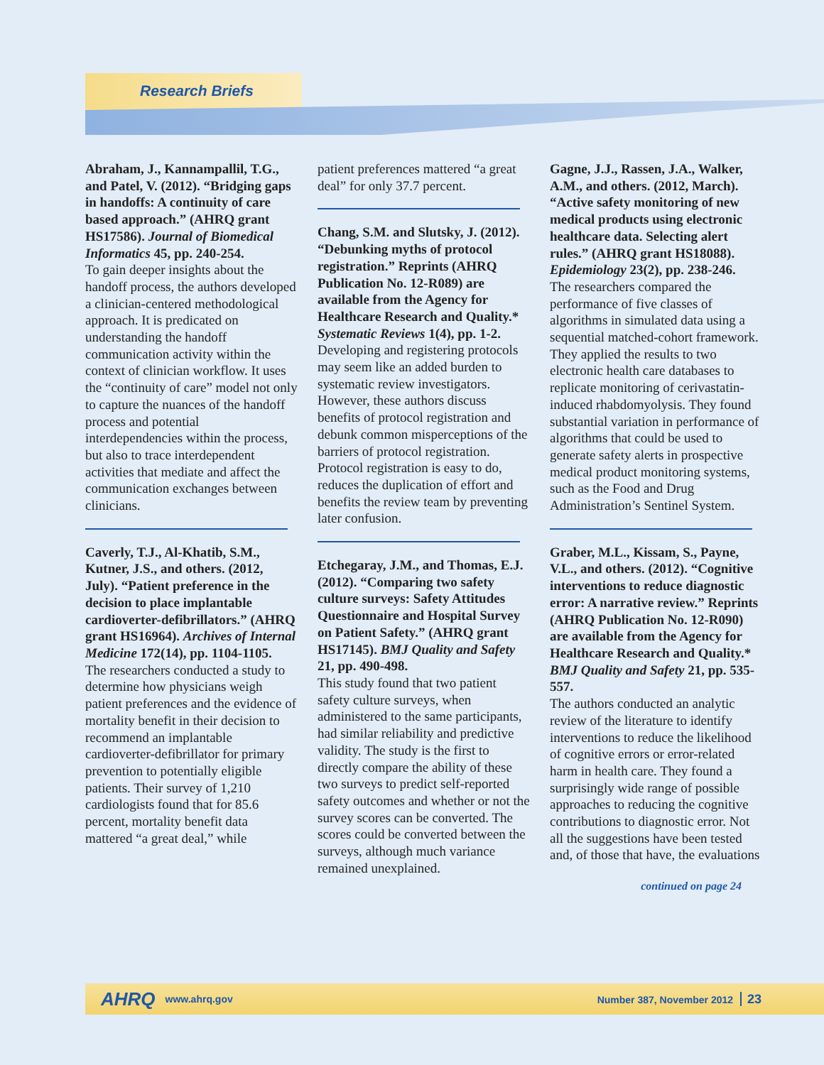Research Briefs
Abraham, J., Kannampallil, T.G., and Patel, V. (2012). “Bridging gaps in handoffs: A continuity of care based approach.” (AHRQ grant HS17586). Journal of Biomedical Informatics 45, pp. 240-254.
To gain deeper insights about the handoff process, the authors developed a clinician-centered methodological approach. It is predicated on understanding the handoff communication activity within the context of clinician workflow. It uses the “continuity of care” model not only to capture the nuances of the handoff process and potential interdependencies within the process, but also to trace interdependent activities that mediate and affect the communication exchanges between clinicians.
Caverly, T.J., Al-Khatib, S.M., Kutner, J.S., and others. (2012, July). “Patient preference in the decision to place implantable cardioverter-defibrillators.” (AHRQ grant HS16964). Archives of Internal Medicine 172(14), pp. 1104-1105.
The researchers conducted a study to determine how physicians weigh patient preferences and the evidence of mortality benefit in their decision to recommend an implantable cardioverter-defibrillator for primary prevention to potentially eligible patients. Their survey of 1,210 cardiologists found that for 85.6 percent, mortality benefit data mattered “a great deal,” while
patient preferences mattered “a great deal” for only 37.7 percent.
Chang, S.M. and Slutsky, J. (2012). “Debunking myths of protocol registration.” Reprints (AHRQ Publication No. 12-R089) are available from the Agency for Healthcare Research and Quality.* Systematic Reviews 1(4), pp. 1-2.
Developing and registering protocols may seem like an added burden to systematic review investigators. However, these authors discuss benefits of protocol registration and debunk common misperceptions of the barriers of protocol registration. Protocol registration is easy to do, reduces the duplication of effort and benefits the review team by preventing later confusion.
Etchegaray, J.M., and Thomas, E.J. (2012). “Comparing two safety culture surveys: Safety Attitudes Questionnaire and Hospital Survey on Patient Safety.” (AHRQ grant HS17145). BMJ Quality and Safety 21, pp. 490-498.
This study found that two patient safety culture surveys, when administered to the same participants, had similar reliability and predictive validity. The study is the first to directly compare the ability of these two surveys to predict self-reported safety outcomes and whether or not the survey scores can be converted. The scores could be converted between the surveys, although much variance remained unexplained.
Gagne, J.J., Rassen, J.A., Walker, A.M., and others. (2012, March). “Active safety monitoring of new medical products using electronic healthcare data. Selecting alert rules.” (AHRQ grant HS18088). Epidemiology 23(2), pp. 238-246.
The researchers compared the performance of five classes of algorithms in simulated data using a sequential matched-cohort framework. They applied the results to two electronic health care databases to replicate monitoring of cerivastatin-induced rhabdomyolysis. They found substantial variation in performance of algorithms that could be used to generate safety alerts in prospective medical product monitoring systems, such as the Food and Drug Administration’s Sentinel System.
Graber, M.L., Kissam, S., Payne, V.L., and others. (2012). “Cognitive interventions to reduce diagnostic error: A narrative review.” Reprints (AHRQ Publication No. 12-R090) are available from the Agency for Healthcare Research and Quality.* BMJ Quality and Safety 21, pp. 535-557.
The authors conducted an analytic review of the literature to identify interventions to reduce the likelihood of cognitive errors or error-related harm in health care. They found a surprisingly wide range of possible approaches to reducing the cognitive contributions to diagnostic error. Not all the suggestions have been tested and, of those that have, the evaluations
continued on page 24
AHRQ www.ahrq.gov Number 387, November 2012 23